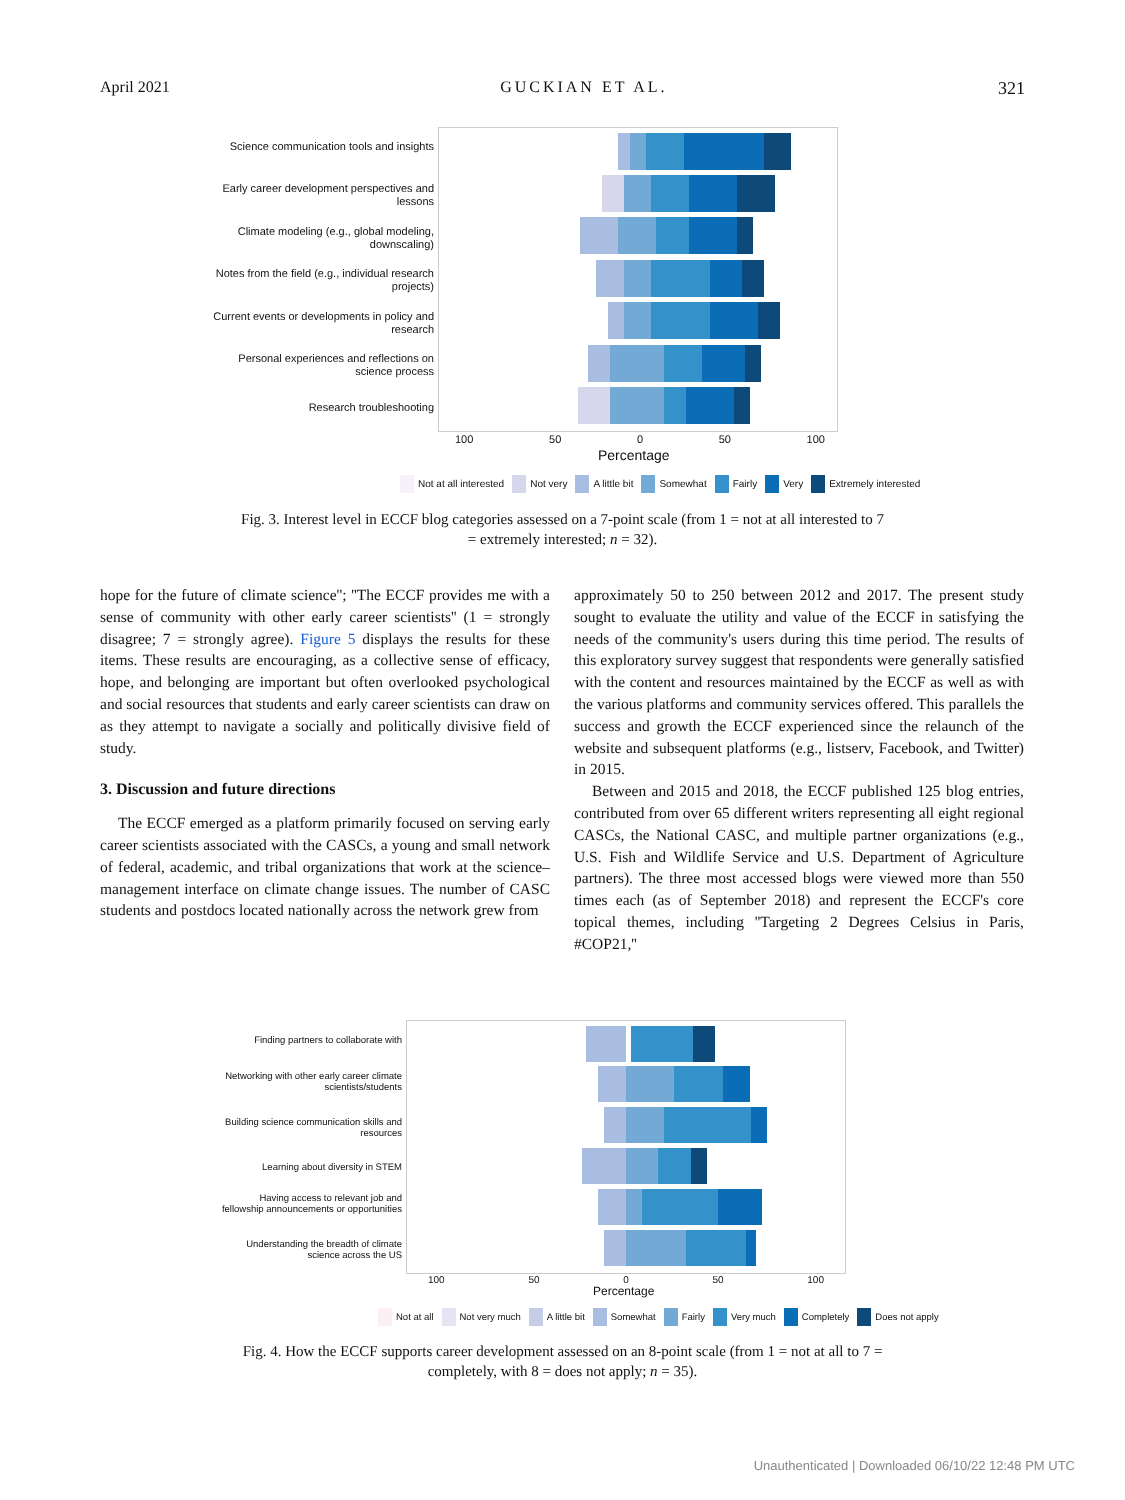April 2021 GUCKIAN ET AL. 321
Science communication tools and insights
Early career development perspectives and lessons
Climate modeling (e.g., global modeling, downscaling)
Notes from the field (e.g., individual research projects)
Current events or developments in policy and research
Personal experiences and reflections on science process
Research troubleshooting
100 50 0 50 100
Percentage
Not at all interested Not very A little bit Somewhat Fairly Very Extremely interested
Fig. 3. Interest level in ECCF blog categories assessed on a 7-point scale (from 1 = not at all interested to 7 = extremely interested; n = 32).
hope for the future of climate science''; ''The ECCF provides me with a sense of community with other early career scientists'' (1 = strongly disagree; 7 = strongly agree). Figure 5 displays the results for these items. These results are encouraging, as a collective sense of efficacy, hope, and belonging are important but often overlooked psychological and social resources that students and early career scientists can draw on as they attempt to navigate a socially and politically divisive field of study.
3. Discussion and future directions
The ECCF emerged as a platform primarily focused on serving early career scientists associated with the CASCs, a young and small network of federal, academic, and tribal organizations that work at the science–management interface on climate change issues. The number of CASC students and postdocs located nationally across the network grew from
approximately 50 to 250 between 2012 and 2017. The present study sought to evaluate the utility and value of the ECCF in satisfying the needs of the community's users during this time period. The results of this exploratory survey suggest that respondents were generally satisfied with the content and resources maintained by the ECCF as well as with the various platforms and community services offered. This parallels the success and growth the ECCF experienced since the relaunch of the website and subsequent platforms (e.g., listserv, Facebook, and Twitter) in 2015.
Between and 2015 and 2018, the ECCF published 125 blog entries, contributed from over 65 different writers representing all eight regional CASCs, the National CASC, and multiple partner organizations (e.g., U.S. Fish and Wildlife Service and U.S. Department of Agriculture partners). The three most accessed blogs were viewed more than 550 times each (as of September 2018) and represent the ECCF's core topical themes, including ''Targeting 2 Degrees Celsius in Paris, #COP21,''
Finding partners to collaborate with
Networking with other early career climate scientists/students
Building science communication skills and resources
Learning about diversity in STEM
Having access to relevant job and fellowship announcements or opportunities
Understanding the breadth of climate science across the US
100 50 0 50 100
Percentage
Not at all Not very much A little bit Somewhat Fairly Very much Completely Does not apply
Fig. 4. How the ECCF supports career development assessed on an 8-point scale (from 1 = not at all to 7 = completely, with 8 = does not apply; n = 35).
Unauthenticated | Downloaded 06/10/22 12:48 PM UTC